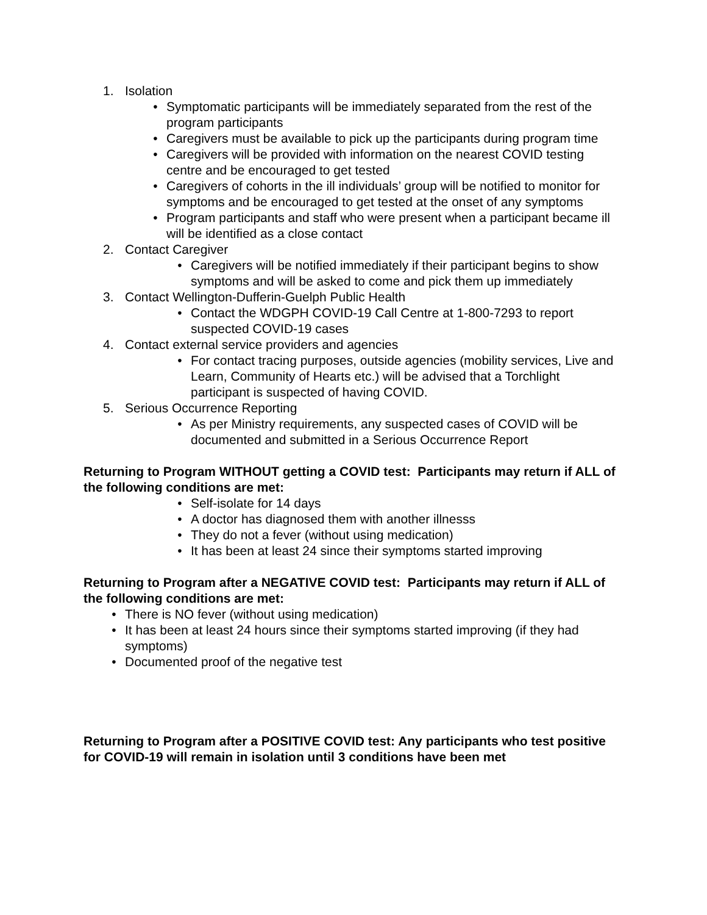1. Isolation
• Symptomatic participants will be immediately separated from the rest of the program participants
• Caregivers must be available to pick up the participants during program time
• Caregivers will be provided with information on the nearest COVID testing centre and be encouraged to get tested
• Caregivers of cohorts in the ill individuals’ group will be notified to monitor for symptoms and be encouraged to get tested at the onset of any symptoms
• Program participants and staff who were present when a participant became ill will be identified as a close contact
2. Contact Caregiver
• Caregivers will be notified immediately if their participant begins to show symptoms and will be asked to come and pick them up immediately
3. Contact Wellington-Dufferin-Guelph Public Health
• Contact the WDGPH COVID-19 Call Centre at 1-800-7293 to report suspected COVID-19 cases
4. Contact external service providers and agencies
• For contact tracing purposes, outside agencies (mobility services, Live and Learn, Community of Hearts etc.) will be advised that a Torchlight participant is suspected of having COVID.
5. Serious Occurrence Reporting
• As per Ministry requirements, any suspected cases of COVID will be documented and submitted in a Serious Occurrence Report
Returning to Program WITHOUT getting a COVID test: Participants may return if ALL of the following conditions are met:
• Self-isolate for 14 days
• A doctor has diagnosed them with another illnesss
• They do not a fever (without using medication)
• It has been at least 24 since their symptoms started improving
Returning to Program after a NEGATIVE COVID test: Participants may return if ALL of the following conditions are met:
• There is NO fever (without using medication)
• It has been at least 24 hours since their symptoms started improving (if they had symptoms)
• Documented proof of the negative test
Returning to Program after a POSITIVE COVID test: Any participants who test positive for COVID-19 will remain in isolation until 3 conditions have been met